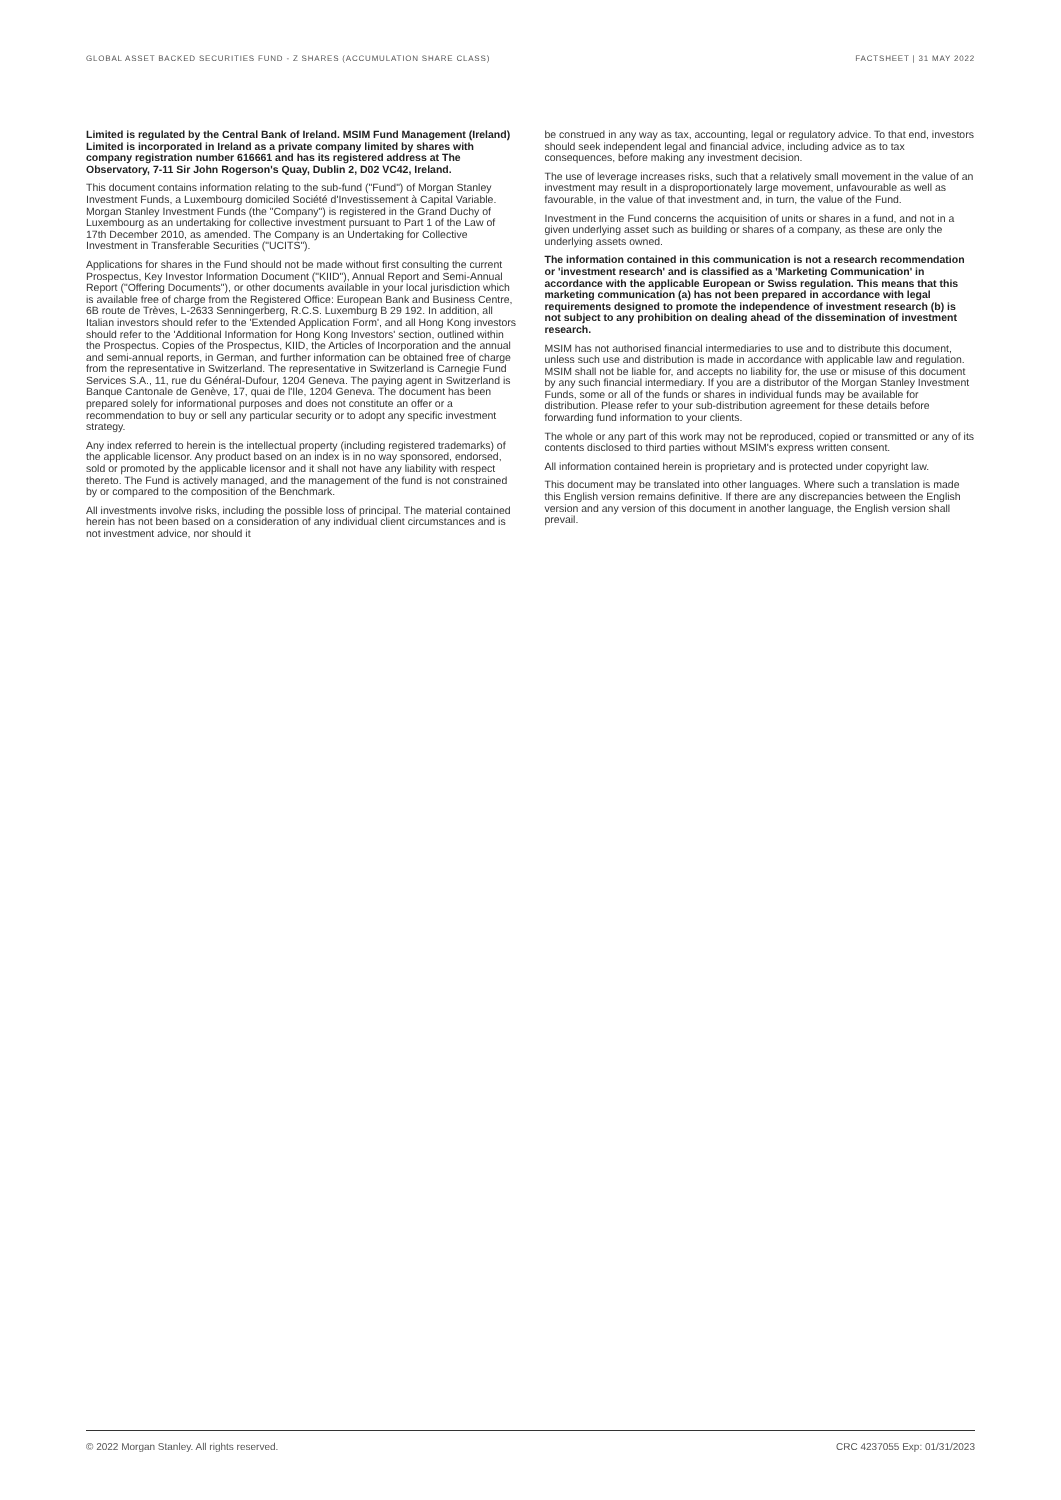GLOBAL ASSET BACKED SECURITIES FUND - Z SHARES (ACCUMULATION SHARE CLASS) FACTSHEET | 31 MAY 2022
Limited is regulated by the Central Bank of Ireland. MSIM Fund Management (Ireland) Limited is incorporated in Ireland as a private company limited by shares with company registration number 616661 and has its registered address at The Observatory, 7-11 Sir John Rogerson's Quay, Dublin 2, D02 VC42, Ireland.
This document contains information relating to the sub-fund ("Fund") of Morgan Stanley Investment Funds, a Luxembourg domiciled Société d'Investissement à Capital Variable. Morgan Stanley Investment Funds (the "Company") is registered in the Grand Duchy of Luxembourg as an undertaking for collective investment pursuant to Part 1 of the Law of 17th December 2010, as amended. The Company is an Undertaking for Collective Investment in Transferable Securities ("UCITS").
Applications for shares in the Fund should not be made without first consulting the current Prospectus, Key Investor Information Document ("KIID"), Annual Report and Semi-Annual Report ("Offering Documents"), or other documents available in your local jurisdiction which is available free of charge from the Registered Office: European Bank and Business Centre, 6B route de Trèves, L-2633 Senningerberg, R.C.S. Luxemburg B 29 192. In addition, all Italian investors should refer to the 'Extended Application Form', and all Hong Kong investors should refer to the 'Additional Information for Hong Kong Investors' section, outlined within the Prospectus. Copies of the Prospectus, KIID, the Articles of Incorporation and the annual and semi-annual reports, in German, and further information can be obtained free of charge from the representative in Switzerland. The representative in Switzerland is Carnegie Fund Services S.A., 11, rue du Général-Dufour, 1204 Geneva. The paying agent in Switzerland is Banque Cantonale de Genève, 17, quai de l'Ile, 1204 Geneva. The document has been prepared solely for informational purposes and does not constitute an offer or a recommendation to buy or sell any particular security or to adopt any specific investment strategy.
Any index referred to herein is the intellectual property (including registered trademarks) of the applicable licensor. Any product based on an index is in no way sponsored, endorsed, sold or promoted by the applicable licensor and it shall not have any liability with respect thereto. The Fund is actively managed, and the management of the fund is not constrained by or compared to the composition of the Benchmark.
All investments involve risks, including the possible loss of principal. The material contained herein has not been based on a consideration of any individual client circumstances and is not investment advice, nor should it
be construed in any way as tax, accounting, legal or regulatory advice. To that end, investors should seek independent legal and financial advice, including advice as to tax consequences, before making any investment decision.
The use of leverage increases risks, such that a relatively small movement in the value of an investment may result in a disproportionately large movement, unfavourable as well as favourable, in the value of that investment and, in turn, the value of the Fund.
Investment in the Fund concerns the acquisition of units or shares in a fund, and not in a given underlying asset such as building or shares of a company, as these are only the underlying assets owned.
The information contained in this communication is not a research recommendation or 'investment research' and is classified as a 'Marketing Communication' in accordance with the applicable European or Swiss regulation. This means that this marketing communication (a) has not been prepared in accordance with legal requirements designed to promote the independence of investment research (b) is not subject to any prohibition on dealing ahead of the dissemination of investment research.
MSIM has not authorised financial intermediaries to use and to distribute this document, unless such use and distribution is made in accordance with applicable law and regulation. MSIM shall not be liable for, and accepts no liability for, the use or misuse of this document by any such financial intermediary. If you are a distributor of the Morgan Stanley Investment Funds, some or all of the funds or shares in individual funds may be available for distribution. Please refer to your sub-distribution agreement for these details before forwarding fund information to your clients.
The whole or any part of this work may not be reproduced, copied or transmitted or any of its contents disclosed to third parties without MSIM's express written consent.
All information contained herein is proprietary and is protected under copyright law.
This document may be translated into other languages. Where such a translation is made this English version remains definitive. If there are any discrepancies between the English version and any version of this document in another language, the English version shall prevail.
© 2022 Morgan Stanley. All rights reserved. CRC 4237055 Exp: 01/31/2023